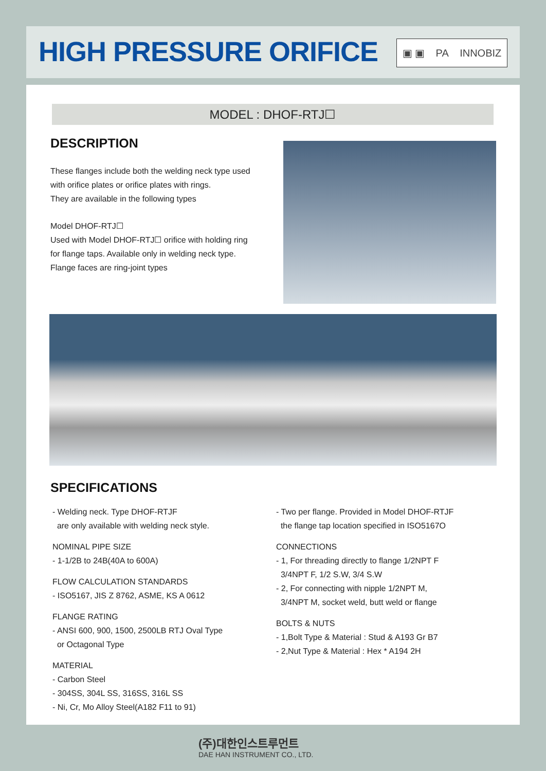HIGH PRESSURE ORIFICE ▣ ▣ PA INNOBIZ
MODEL : DHOF-RTJ☐
DESCRIPTION
These flanges include both the welding neck type used
with orifice plates or orifice plates with rings.
They are available in the following types
Model DHOF-RTJ☐
Used with Model DHOF-RTJ☐ orifice with holding ring
for flange taps. Available only in welding neck type.
Flange faces are ring-joint types
SPECIFICATIONS
- Welding neck. Type DHOF-RTJF
are only available with welding neck style.
NOMINAL PIPE SIZE
- 1-1/2B to 24B(40A to 600A)
FLOW CALCULATION STANDARDS
- ISO5167, JIS Z 8762, ASME, KS A 0612
FLANGE RATING
- ANSI 600, 900, 1500, 2500LB RTJ Oval Type
or Octagonal Type
MATERIAL
- Carbon Steel
- 304SS, 304L SS, 316SS, 316L SS
- Ni, Cr, Mo Alloy Steel(A182 F11 to 91)
- Two per flange. Provided in Model DHOF-RTJF
the flange tap location specified in ISO5167O
CONNECTIONS
- 1, For threading directly to flange 1/2NPT F
3/4NPT F, 1/2 S.W, 3/4 S.W
- 2, For connecting with nipple 1/2NPT M,
3/4NPT M, socket weld, butt weld or flange
BOLTS & NUTS
- 1,Bolt Type & Material : Stud & A193 Gr B7
- 2,Nut Type & Material : Hex * A194 2H
(주)대한인스트루먼트
DAE HAN INSTRUMENT CO., LTD.